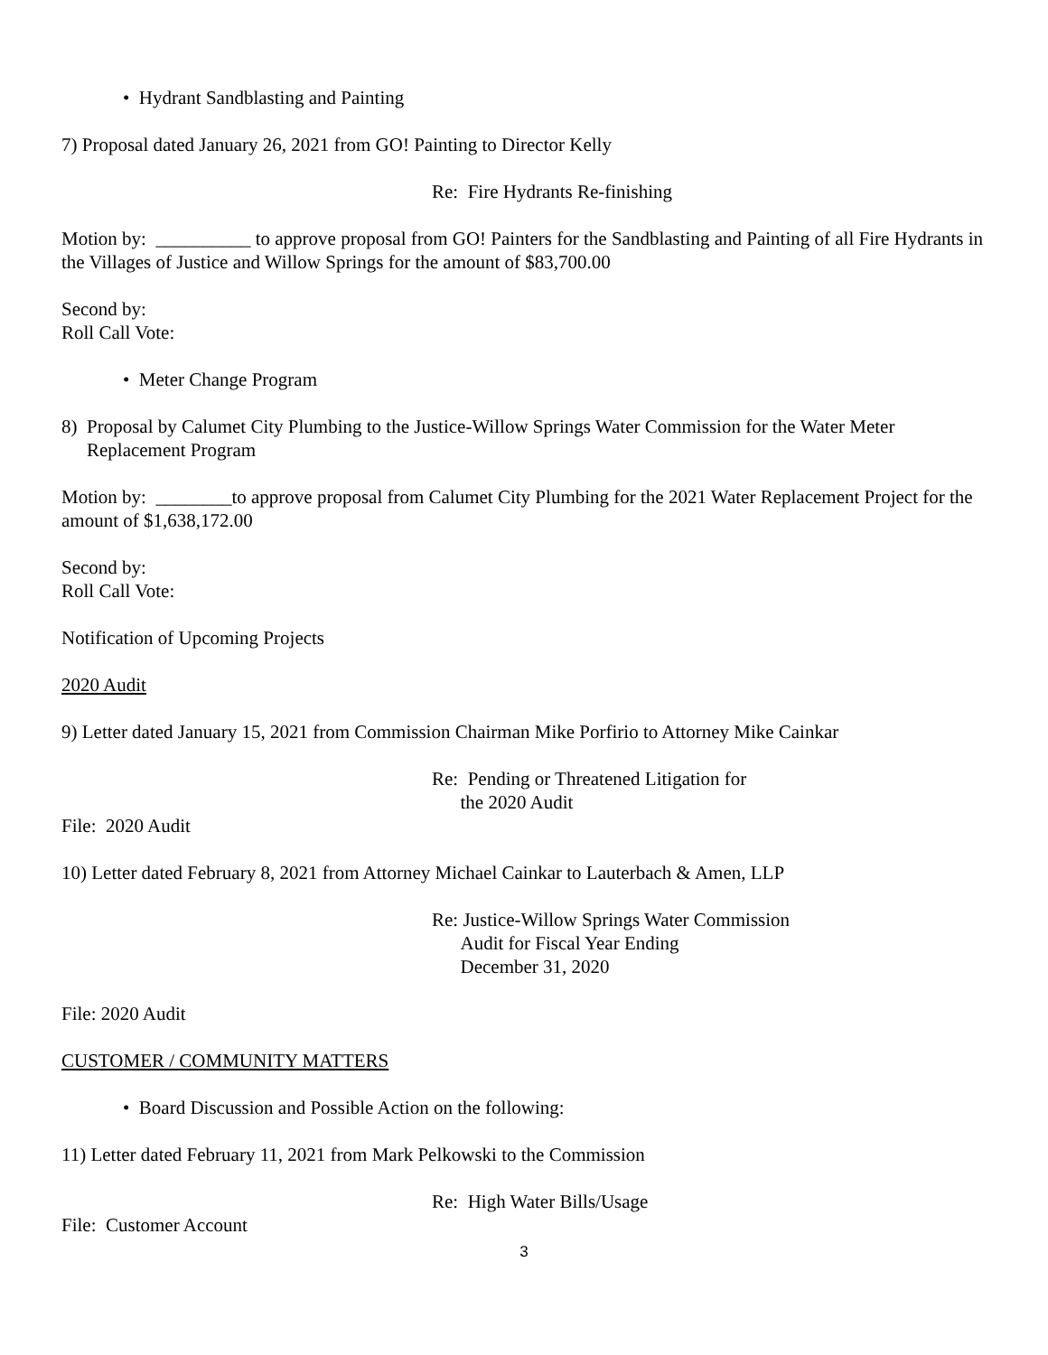• Hydrant Sandblasting and Painting
7) Proposal dated January 26, 2021 from GO! Painting to Director Kelly
Re: Fire Hydrants Re-finishing
Motion by: __________ to approve proposal from GO! Painters for the Sandblasting and Painting of all Fire Hydrants in the Villages of Justice and Willow Springs for the amount of $83,700.00
Second by:
Roll Call Vote:
• Meter Change Program
8) Proposal by Calumet City Plumbing to the Justice-Willow Springs Water Commission for the Water Meter
Replacement Program
Motion by: ________to approve proposal from Calumet City Plumbing for the 2021 Water Replacement Project for the amount of $1,638,172.00
Second by:
Roll Call Vote:
Notification of Upcoming Projects
2020 Audit
9) Letter dated January 15, 2021 from Commission Chairman Mike Porfirio to Attorney Mike Cainkar
Re: Pending or Threatened Litigation for
the 2020 Audit
File: 2020 Audit
10) Letter dated February 8, 2021 from Attorney Michael Cainkar to Lauterbach & Amen, LLP
Re: Justice-Willow Springs Water Commission
Audit for Fiscal Year Ending
December 31, 2020
File: 2020 Audit
CUSTOMER / COMMUNITY MATTERS
• Board Discussion and Possible Action on the following:
11) Letter dated February 11, 2021 from Mark Pelkowski to the Commission
Re: High Water Bills/Usage
File: Customer Account
3